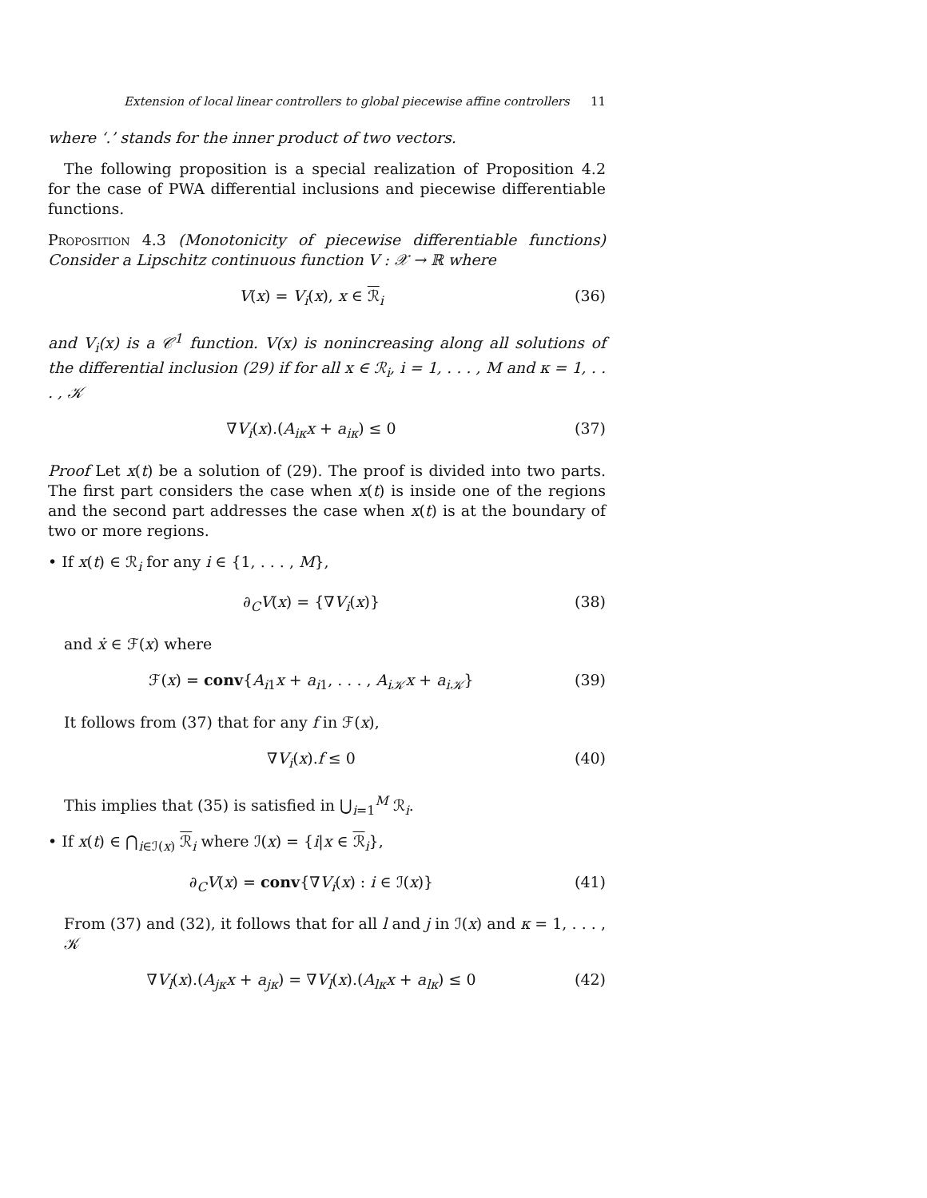Extension of local linear controllers to global piecewise affine controllers 11
where ‘.’ stands for the inner product of two vectors.
The following proposition is a special realization of Proposition 4.2 for the case of PWA differential inclusions and piecewise differentiable functions.
Proposition 4.3 (Monotonicity of piecewise differentiable functions) Consider a Lipschitz continuous function V : 𝒳 → ℝ where
V(x) = V<sub>i</sub>(x), x ∈ ℛ<sub>i</sub> (36)
and V<sub>i</sub>(x) is a 𝒞<sup>1</sup> function. V(x) is nonincreasing along all solutions of the differential inclusion (29) if for all x ∈ ℛ<sub>i</sub>, i = 1, . . . , M and κ = 1, . . . , 𝒦
∇V<sub>i</sub>(x).(A<sub>iκ</sub>x + a<sub>iκ</sub>) ≤ 0 (37)
Proof Let x(t) be a solution of (29). The proof is divided into two parts. The first part considers the case when x(t) is inside one of the regions and the second part addresses the case when x(t) is at the boundary of two or more regions.
• If x(t) ∈ ℛ<sub>i</sub> for any i ∈ {1, . . . , M},
∂<sub>C</sub>V(x) = {∇V<sub>i</sub>(x)} (38)
and ẋ ∈ ℱ(x) where
ℱ(x) = conv{A<sub>i1</sub>x + a<sub>i1</sub>, . . . , A<sub>i𝒦</sub>x + a<sub>i𝒦</sub>} (39)
It follows from (37) that for any f in ℱ(x),
∇V<sub>i</sub>(x).f ≤ 0 (40)
This implies that (35) is satisfied in ⋃<sub>i=1</sub><sup>M</sup> ℛ<sub>i</sub>.
• If x(t) ∈ ⋂<sub>i∈ℐ(x)</sub> ℛ<sub>i</sub> where ℐ(x) = {i|x ∈ ℛ<sub>i</sub>},
∂<sub>C</sub>V(x) = conv{∇V<sub>i</sub>(x) : i ∈ ℐ(x)} (41)
From (37) and (32), it follows that for all l and j in ℐ(x) and κ = 1, . . . , 𝒦
∇V<sub>l</sub>(x).(A<sub>jκ</sub>x + a<sub>jκ</sub>) = ∇V<sub>l</sub>(x).(A<sub>lκ</sub>x + a<sub>lκ</sub>) ≤ 0 (42)